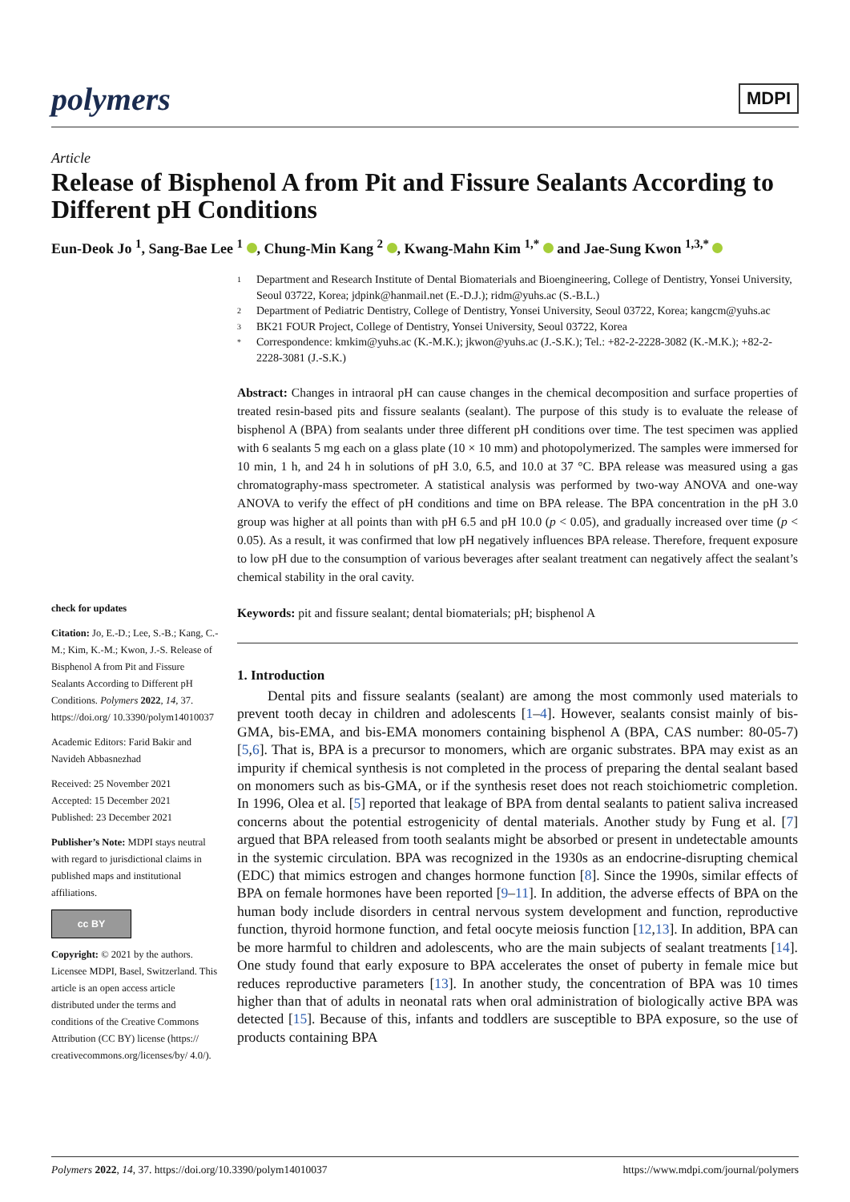polymers
MDPI
Article
Release of Bisphenol A from Pit and Fissure Sealants According to Different pH Conditions
Eun-Deok Jo <sup>1</sup>, Sang-Bae Lee <sup>1</sup> , Chung-Min Kang <sup>2</sup> , Kwang-Mahn Kim <sup>1,*</sup> and Jae-Sung Kwon <sup>1,3,*</sup>
check for updates
Citation: Jo, E.-D.; Lee, S.-B.; Kang, C.-M.; Kim, K.-M.; Kwon, J.-S. Release of Bisphenol A from Pit and Fissure Sealants According to Different pH Conditions. Polymers 2022, 14, 37. https://doi.org/ 10.3390/polym14010037
Academic Editors: Farid Bakir and Navideh Abbasnezhad
Received: 25 November 2021
Accepted: 15 December 2021
Published: 23 December 2021
Publisher’s Note: MDPI stays neutral with regard to jurisdictional claims in published maps and institutional affiliations.
cc BY
Copyright: © 2021 by the authors. Licensee MDPI, Basel, Switzerland. This article is an open access article distributed under the terms and conditions of the Creative Commons Attribution (CC BY) license (https:// creativecommons.org/licenses/by/ 4.0/).
1
Department and Research Institute of Dental Biomaterials and Bioengineering, College of Dentistry, Yonsei University, Seoul 03722, Korea; jdpink@hanmail.net (E.-D.J.); ridm@yuhs.ac (S.-B.L.)
2
Department of Pediatric Dentistry, College of Dentistry, Yonsei University, Seoul 03722, Korea; kangcm@yuhs.ac
3
BK21 FOUR Project, College of Dentistry, Yonsei University, Seoul 03722, Korea
*
Correspondence: kmkim@yuhs.ac (K.-M.K.); jkwon@yuhs.ac (J.-S.K.); Tel.: +82-2-2228-3082 (K.-M.K.); +82-2-2228-3081 (J.-S.K.)
Abstract: Changes in intraoral pH can cause changes in the chemical decomposition and surface properties of treated resin-based pits and fissure sealants (sealant). The purpose of this study is to evaluate the release of bisphenol A (BPA) from sealants under three different pH conditions over time. The test specimen was applied with 6 sealants 5 mg each on a glass plate (10 × 10 mm) and photopolymerized. The samples were immersed for 10 min, 1 h, and 24 h in solutions of pH 3.0, 6.5, and 10.0 at 37 °C. BPA release was measured using a gas chromatography-mass spectrometer. A statistical analysis was performed by two-way ANOVA and one-way ANOVA to verify the effect of pH conditions and time on BPA release. The BPA concentration in the pH 3.0 group was higher at all points than with pH 6.5 and pH 10.0 (p < 0.05), and gradually increased over time (p < 0.05). As a result, it was confirmed that low pH negatively influences BPA release. Therefore, frequent exposure to low pH due to the consumption of various beverages after sealant treatment can negatively affect the sealant’s chemical stability in the oral cavity.
Keywords: pit and fissure sealant; dental biomaterials; pH; bisphenol A
1. Introduction
Dental pits and fissure sealants (sealant) are among the most commonly used materials to prevent tooth decay in children and adolescents [1–4]. However, sealants consist mainly of bis-GMA, bis-EMA, and bis-EMA monomers containing bisphenol A (BPA, CAS number: 80-05-7) [5,6]. That is, BPA is a precursor to monomers, which are organic substrates. BPA may exist as an impurity if chemical synthesis is not completed in the process of preparing the dental sealant based on monomers such as bis-GMA, or if the synthesis reset does not reach stoichiometric completion. In 1996, Olea et al. [5] reported that leakage of BPA from dental sealants to patient saliva increased concerns about the potential estrogenicity of dental materials. Another study by Fung et al. [7] argued that BPA released from tooth sealants might be absorbed or present in undetectable amounts in the systemic circulation. BPA was recognized in the 1930s as an endocrine-disrupting chemical (EDC) that mimics estrogen and changes hormone function [8]. Since the 1990s, similar effects of BPA on female hormones have been reported [9–11]. In addition, the adverse effects of BPA on the human body include disorders in central nervous system development and function, reproductive function, thyroid hormone function, and fetal oocyte meiosis function [12,13]. In addition, BPA can be more harmful to children and adolescents, who are the main subjects of sealant treatments [14]. One study found that early exposure to BPA accelerates the onset of puberty in female mice but reduces reproductive parameters [13]. In another study, the concentration of BPA was 10 times higher than that of adults in neonatal rats when oral administration of biologically active BPA was detected [15]. Because of this, infants and toddlers are susceptible to BPA exposure, so the use of products containing BPA
Polymers 2022, 14, 37. https://doi.org/10.3390/polym14010037 https://www.mdpi.com/journal/polymers